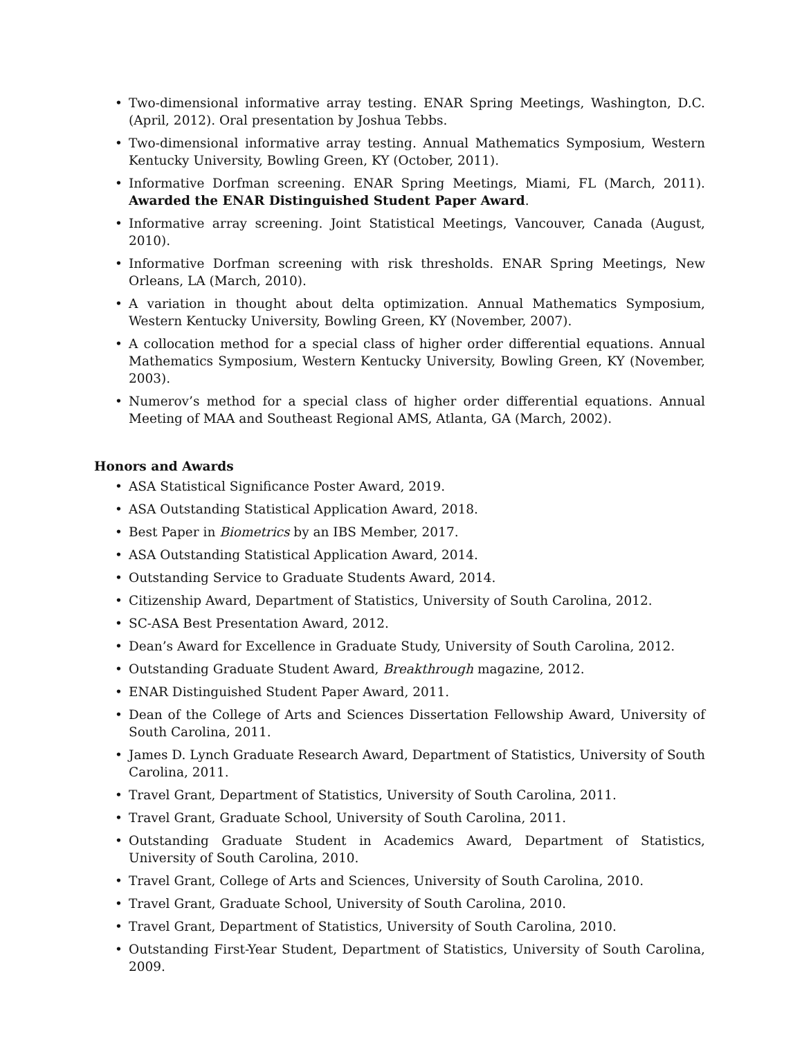• Two-dimensional informative array testing. ENAR Spring Meetings, Washington, D.C. (April, 2012). Oral presentation by Joshua Tebbs.
• Two-dimensional informative array testing. Annual Mathematics Symposium, Western Kentucky University, Bowling Green, KY (October, 2011).
• Informative Dorfman screening. ENAR Spring Meetings, Miami, FL (March, 2011). Awarded the ENAR Distinguished Student Paper Award.
• Informative array screening. Joint Statistical Meetings, Vancouver, Canada (August, 2010).
• Informative Dorfman screening with risk thresholds. ENAR Spring Meetings, New Orleans, LA (March, 2010).
• A variation in thought about delta optimization. Annual Mathematics Symposium, Western Kentucky University, Bowling Green, KY (November, 2007).
• A collocation method for a special class of higher order differential equations. Annual Mathematics Symposium, Western Kentucky University, Bowling Green, KY (November, 2003).
• Numerov’s method for a special class of higher order differential equations. Annual Meeting of MAA and Southeast Regional AMS, Atlanta, GA (March, 2002).
Honors and Awards
• ASA Statistical Significance Poster Award, 2019.
• ASA Outstanding Statistical Application Award, 2018.
• Best Paper in Biometrics by an IBS Member, 2017.
• ASA Outstanding Statistical Application Award, 2014.
• Outstanding Service to Graduate Students Award, 2014.
• Citizenship Award, Department of Statistics, University of South Carolina, 2012.
• SC-ASA Best Presentation Award, 2012.
• Dean’s Award for Excellence in Graduate Study, University of South Carolina, 2012.
• Outstanding Graduate Student Award, Breakthrough magazine, 2012.
• ENAR Distinguished Student Paper Award, 2011.
• Dean of the College of Arts and Sciences Dissertation Fellowship Award, University of South Carolina, 2011.
• James D. Lynch Graduate Research Award, Department of Statistics, University of South Carolina, 2011.
• Travel Grant, Department of Statistics, University of South Carolina, 2011.
• Travel Grant, Graduate School, University of South Carolina, 2011.
• Outstanding Graduate Student in Academics Award, Department of Statistics, University of South Carolina, 2010.
• Travel Grant, College of Arts and Sciences, University of South Carolina, 2010.
• Travel Grant, Graduate School, University of South Carolina, 2010.
• Travel Grant, Department of Statistics, University of South Carolina, 2010.
• Outstanding First-Year Student, Department of Statistics, University of South Carolina, 2009.